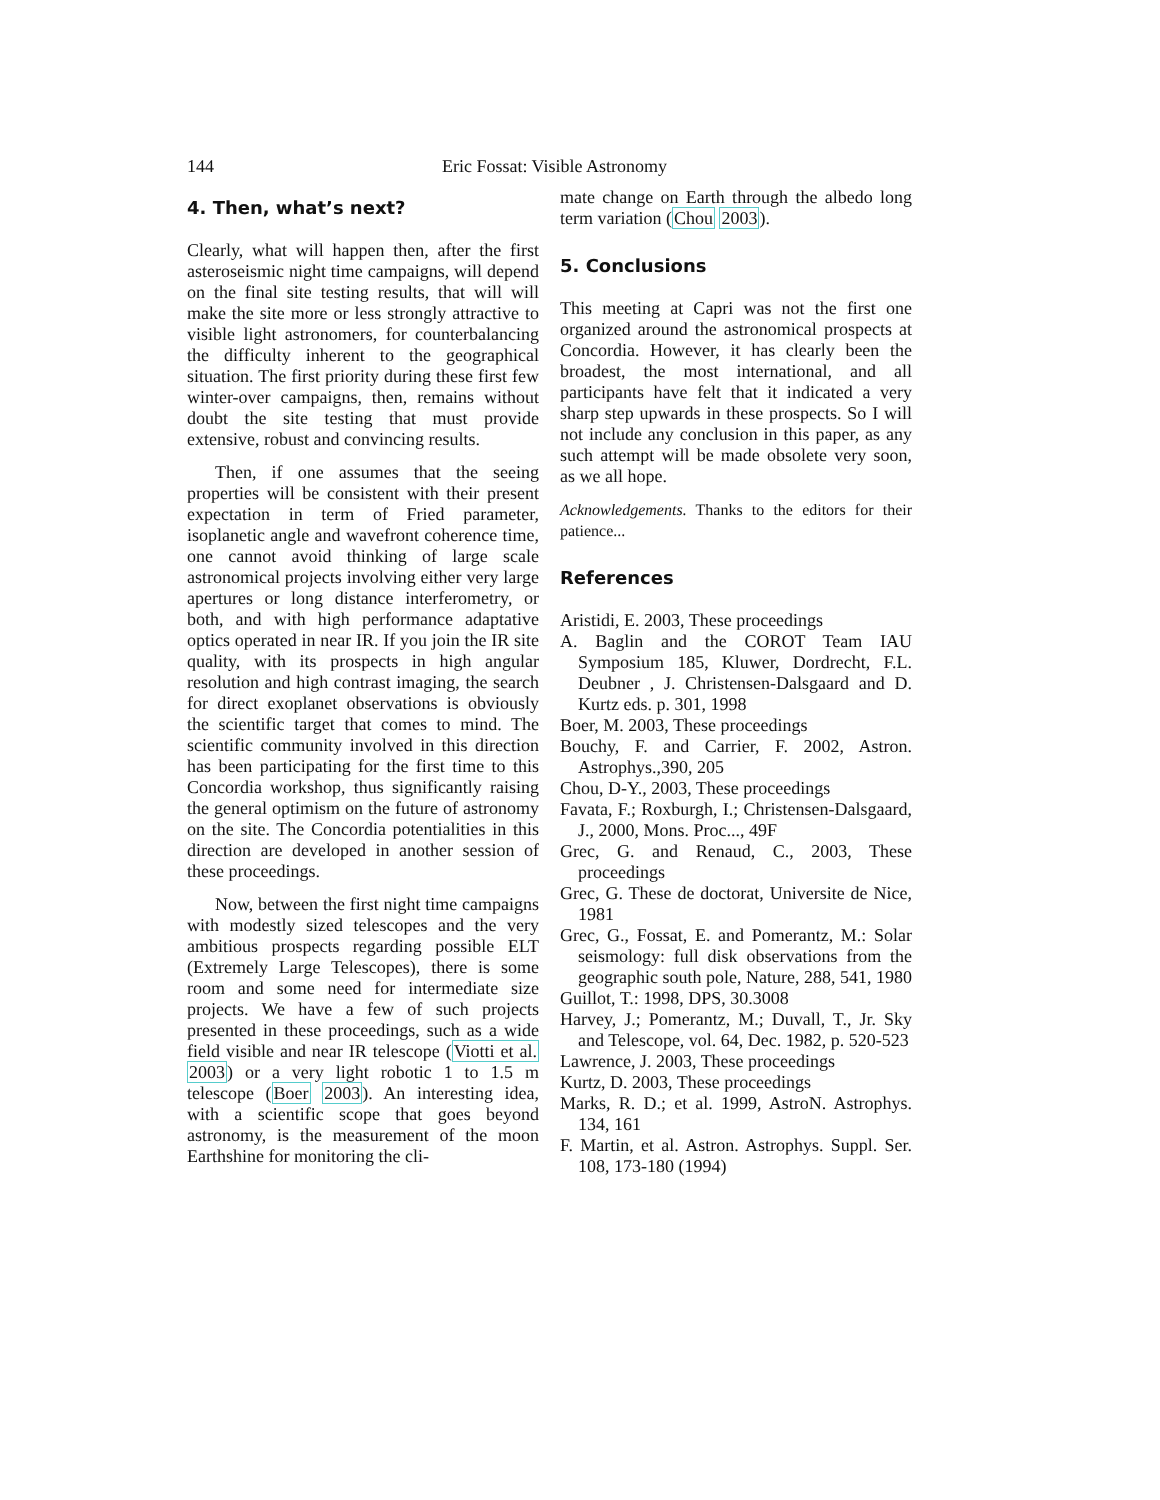144 Eric Fossat: Visible Astronomy
4. Then, what’s next?
Clearly, what will happen then, after the first asteroseismic night time campaigns, will depend on the final site testing results, that will will make the site more or less strongly attractive to visible light astronomers, for counterbalancing the difficulty inherent to the geographical situation. The first priority during these first few winter-over campaigns, then, remains without doubt the site testing that must provide extensive, robust and convincing results.
Then, if one assumes that the seeing properties will be consistent with their present expectation in term of Fried parameter, isoplanetic angle and wavefront coherence time, one cannot avoid thinking of large scale astronomical projects involving either very large apertures or long distance interferometry, or both, and with high performance adaptative optics operated in near IR. If you join the IR site quality, with its prospects in high angular resolution and high contrast imaging, the search for direct exoplanet observations is obviously the scientific target that comes to mind. The scientific community involved in this direction has been participating for the first time to this Concordia workshop, thus significantly raising the general optimism on the future of astronomy on the site. The Concordia potentialities in this direction are developed in another session of these proceedings.
Now, between the first night time campaigns with modestly sized telescopes and the very ambitious prospects regarding possible ELT (Extremely Large Telescopes), there is some room and some need for intermediate size projects. We have a few of such projects presented in these proceedings, such as a wide field visible and near IR telescope (Viotti et al. 2003) or a very light robotic 1 to 1.5 m telescope (Boer 2003). An interesting idea, with a scientific scope that goes beyond astronomy, is the measurement of the moon Earthshine for monitoring the cli-
mate change on Earth through the albedo long term variation (Chou 2003).
5. Conclusions
This meeting at Capri was not the first one organized around the astronomical prospects at Concordia. However, it has clearly been the broadest, the most international, and all participants have felt that it indicated a very sharp step upwards in these prospects. So I will not include any conclusion in this paper, as any such attempt will be made obsolete very soon, as we all hope.
Acknowledgements. Thanks to the editors for their patience...
References
Aristidi, E. 2003, These proceedings
A. Baglin and the COROT Team IAU Symposium 185, Kluwer, Dordrecht, F.L. Deubner , J. Christensen-Dalsgaard and D. Kurtz eds. p. 301, 1998
Boer, M. 2003, These proceedings
Bouchy, F. and Carrier, F. 2002, Astron. Astrophys.,390, 205
Chou, D-Y., 2003, These proceedings
Favata, F.; Roxburgh, I.; Christensen-Dalsgaard, J., 2000, Mons. Proc..., 49F
Grec, G. and Renaud, C., 2003, These proceedings
Grec, G. These de doctorat, Universite de Nice, 1981
Grec, G., Fossat, E. and Pomerantz, M.: Solar seismology: full disk observations from the geographic south pole, Nature, 288, 541, 1980
Guillot, T.: 1998, DPS, 30.3008
Harvey, J.; Pomerantz, M.; Duvall, T., Jr. Sky and Telescope, vol. 64, Dec. 1982, p. 520-523
Lawrence, J. 2003, These proceedings
Kurtz, D. 2003, These proceedings
Marks, R. D.; et al. 1999, AstroN. Astrophys. 134, 161
F. Martin, et al. Astron. Astrophys. Suppl. Ser. 108, 173-180 (1994)